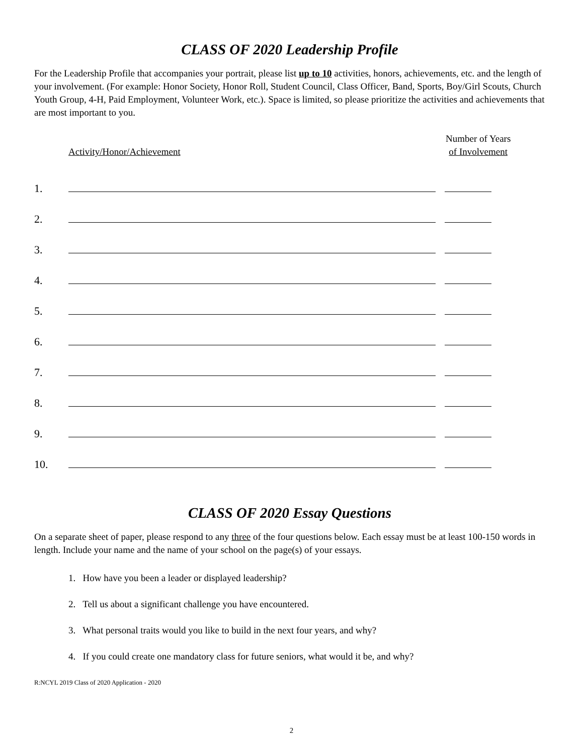CLASS OF 2020 Leadership Profile
For the Leadership Profile that accompanies your portrait, please list up to 10 activities, honors, achievements, etc. and the length of your involvement. (For example: Honor Society, Honor Roll, Student Council, Class Officer, Band, Sports, Boy/Girl Scouts, Church Youth Group, 4-H, Paid Employment, Volunteer Work, etc.). Space is limited, so please prioritize the activities and achievements that are most important to you.
Activity/Honor/Achievement
Number of Years
of Involvement
1.
2.
3.
4.
5.
6.
7.
8.
9.
10.
CLASS OF 2020 Essay Questions
On a separate sheet of paper, please respond to any three of the four questions below. Each essay must be at least 100-150 words in length. Include your name and the name of your school on the page(s) of your essays.
1. How have you been a leader or displayed leadership?
2. Tell us about a significant challenge you have encountered.
3. What personal traits would you like to build in the next four years, and why?
4. If you could create one mandatory class for future seniors, what would it be, and why?
R:NCYL 2019 Class of 2020 Application - 2020
2